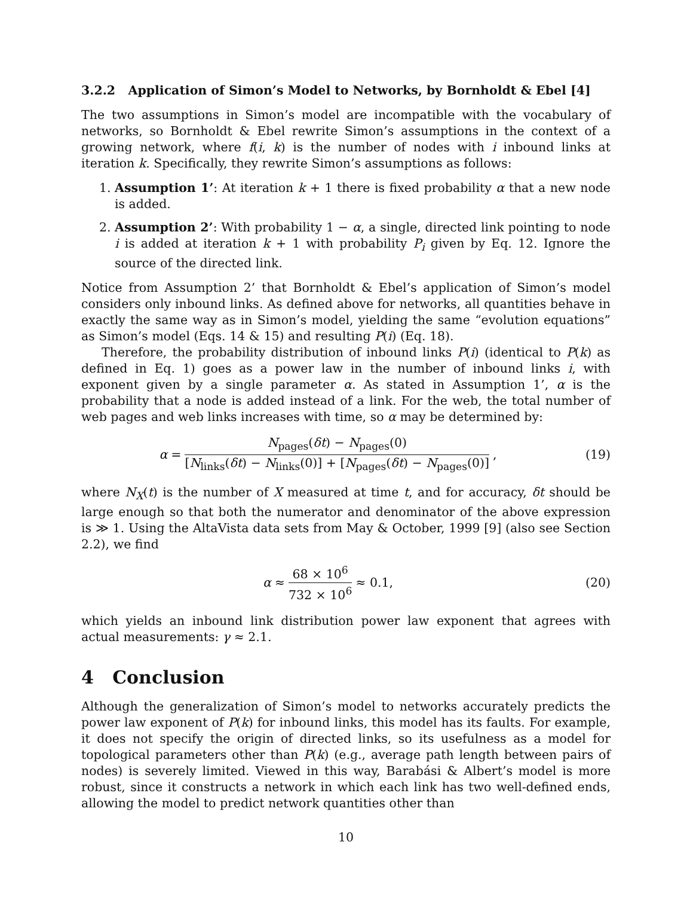3.2.2 Application of Simon’s Model to Networks, by Bornholdt & Ebel [4]
The two assumptions in Simon’s model are incompatible with the vocabulary of networks, so Bornholdt & Ebel rewrite Simon’s assumptions in the context of a growing network, where f(i, k) is the number of nodes with i inbound links at iteration k. Specifically, they rewrite Simon’s assumptions as follows:
1. Assumption 1’: At iteration k + 1 there is fixed probability α that a new node is added.
2. Assumption 2’: With probability 1 − α, a single, directed link pointing to node i is added at iteration k + 1 with probability P<sub>i</sub> given by Eq. 12. Ignore the source of the directed link.
Notice from Assumption 2’ that Bornholdt & Ebel’s application of Simon’s model considers only inbound links. As defined above for networks, all quantities behave in exactly the same way as in Simon’s model, yielding the same “evolution equations” as Simon’s model (Eqs. 14 & 15) and resulting P(i) (Eq. 18).
Therefore, the probability distribution of inbound links P(i) (identical to P(k) as defined in Eq. 1) goes as a power law in the number of inbound links i, with exponent given by a single parameter α. As stated in Assumption 1’, α is the probability that a node is added instead of a link. For the web, the total number of web pages and web links increases with time, so α may be determined by:
α = N<sub>pages</sub>(δt) − N<sub>pages</sub>(0) [N<sub>links</sub>(δt) − N<sub>links</sub>(0)] + [N<sub>pages</sub>(δt) − N<sub>pages</sub>(0)],
(19)
where N<sub>X</sub>(t) is the number of X measured at time t, and for accuracy, δt should be large enough so that both the numerator and denominator of the above expression is ≫ 1. Using the AltaVista data sets from May & October, 1999 [9] (also see Section 2.2), we find
α ≈ 68 × 10<sup>6</sup> 732 × 10<sup>6</sup> ≈ 0.1, (20)
which yields an inbound link distribution power law exponent that agrees with actual measurements: γ ≈ 2.1.
4 Conclusion
Although the generalization of Simon’s model to networks accurately predicts the power law exponent of P(k) for inbound links, this model has its faults. For example, it does not specify the origin of directed links, so its usefulness as a model for topological parameters other than P(k) (e.g., average path length between pairs of nodes) is severely limited. Viewed in this way, Barabási & Albert’s model is more robust, since it constructs a network in which each link has two well-defined ends, allowing the model to predict network quantities other than
10